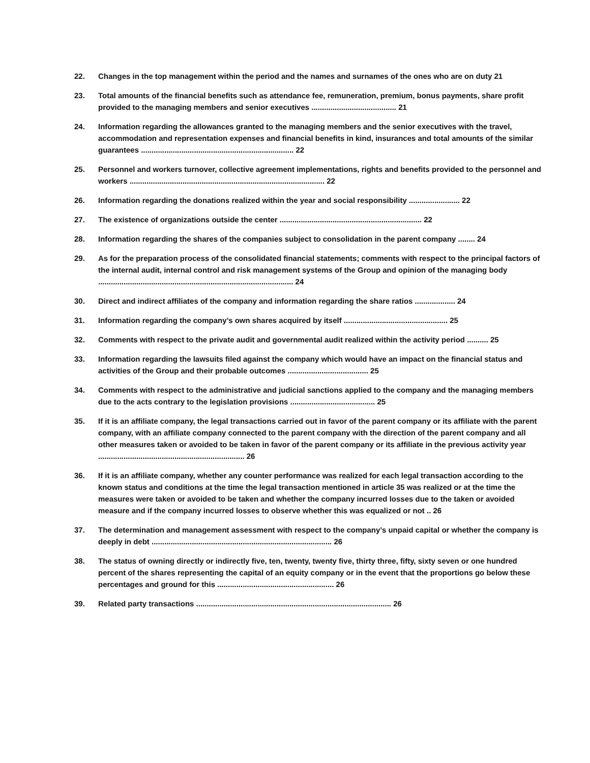22. Changes in the top management within the period and the names and surnames of the ones who are on duty 21
23. Total amounts of the financial benefits such as attendance fee, remuneration, premium, bonus payments, share profit provided to the managing members and senior executives ........................................ 21
24. Information regarding the allowances granted to the managing members and the senior executives with the travel, accommodation and representation expenses and financial benefits in kind, insurances and total amounts of the similar guarantees ........................................................................ 22
25. Personnel and workers turnover, collective agreement implementations, rights and benefits provided to the personnel and workers ............................................................................................ 22
26. Information regarding the donations realized within the year and social responsibility ........................ 22
27. The existence of organizations outside the center ................................................................... 22
28. Information regarding the shares of the companies subject to consolidation in the parent company ........ 24
29. As for the preparation process of the consolidated financial statements; comments with respect to the principal factors of the internal audit, internal control and risk management systems of the Group and opinion of the managing body ............................................................................................ 24
30. Direct and indirect affiliates of the company and information regarding the share ratios ................... 24
31. Information regarding the company’s own shares acquired by itself ................................................. 25
32. Comments with respect to the private audit and governmental audit realized within the activity period .......... 25
33. Information regarding the lawsuits filed against the company which would have an impact on the financial status and activities of the Group and their probable outcomes ...................................... 25
34. Comments with respect to the administrative and judicial sanctions applied to the company and the managing members due to the acts contrary to the legislation provisions ........................................ 25
35. If it is an affiliate company, the legal transactions carried out in favor of the parent company or its affiliate with the parent company, with an affiliate company connected to the parent company with the direction of the parent company and all other measures taken or avoided to be taken in favor of the parent company or its affiliate in the previous activity year ..................................................................... 26
36. If it is an affiliate company, whether any counter performance was realized for each legal transaction according to the known status and conditions at the time the legal transaction mentioned in article 35 was realized or at the time the measures were taken or avoided to be taken and whether the company incurred losses due to the taken or avoided measure and if the company incurred losses to observe whether this was equalized or not .. 26
37. The determination and management assessment with respect to the company’s unpaid capital or whether the company is deeply in debt ..................................................................................... 26
38. The status of owning directly or indirectly five, ten, twenty, twenty five, thirty three, fifty, sixty seven or one hundred percent of the shares representing the capital of an equity company or in the event that the proportions go below these percentages and ground for this ....................................................... 26
39. Related party transactions ............................................................................................ 26